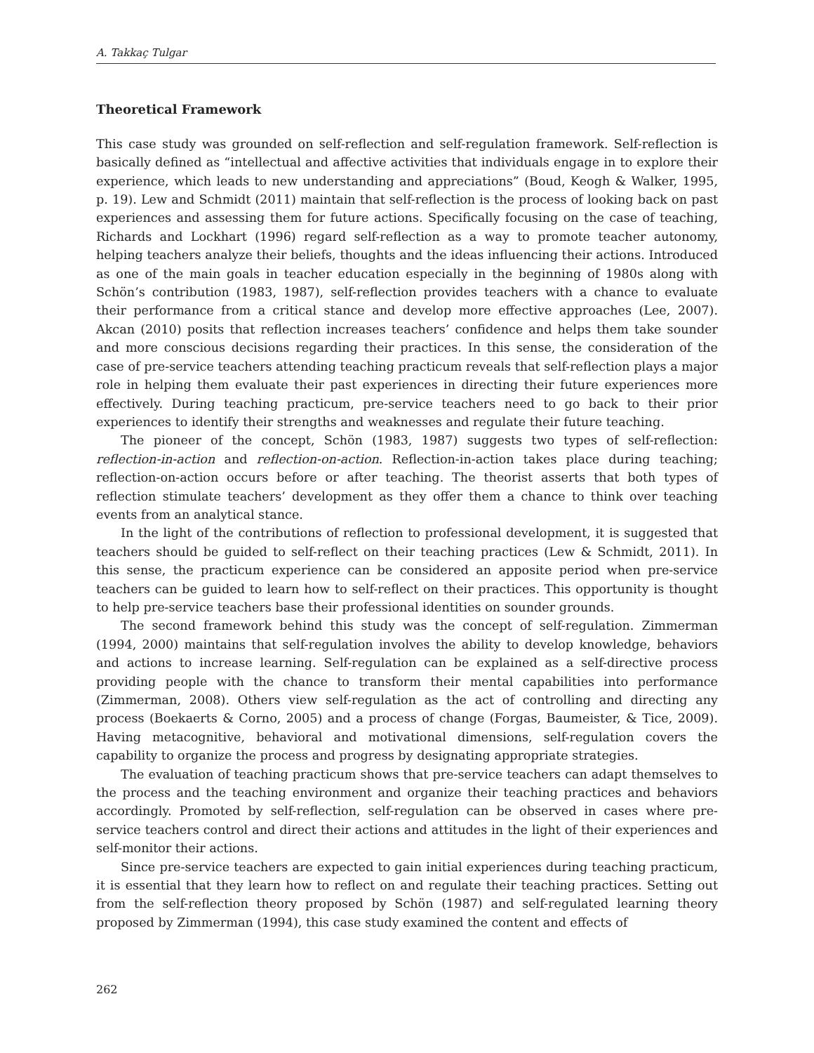A. Takkaç Tulgar
Theoretical Framework
This case study was grounded on self-reflection and self-regulation framework. Self-reflection is basically defined as “intellectual and affective activities that individuals engage in to explore their experience, which leads to new understanding and appreciations” (Boud, Keogh & Walker, 1995, p. 19). Lew and Schmidt (2011) maintain that self-reflection is the process of looking back on past experiences and assessing them for future actions. Specifically focusing on the case of teaching, Richards and Lockhart (1996) regard self-reflection as a way to promote teacher autonomy, helping teachers analyze their beliefs, thoughts and the ideas influencing their actions. Introduced as one of the main goals in teacher education especially in the beginning of 1980s along with Schön’s contribution (1983, 1987), self-reflection provides teachers with a chance to evaluate their performance from a critical stance and develop more effective approaches (Lee, 2007). Akcan (2010) posits that reflection increases teachers’ confidence and helps them take sounder and more conscious decisions regarding their practices. In this sense, the consideration of the case of pre-service teachers attending teaching practicum reveals that self-reflection plays a major role in helping them evaluate their past experiences in directing their future experiences more effectively. During teaching practicum, pre-service teachers need to go back to their prior experiences to identify their strengths and weaknesses and regulate their future teaching.
The pioneer of the concept, Schön (1983, 1987) suggests two types of self-reflection: reflection-in-action and reflection-on-action. Reflection-in-action takes place during teaching; reflection-on-action occurs before or after teaching. The theorist asserts that both types of reflection stimulate teachers’ development as they offer them a chance to think over teaching events from an analytical stance.
In the light of the contributions of reflection to professional development, it is suggested that teachers should be guided to self-reflect on their teaching practices (Lew & Schmidt, 2011). In this sense, the practicum experience can be considered an apposite period when pre-service teachers can be guided to learn how to self-reflect on their practices. This opportunity is thought to help pre-service teachers base their professional identities on sounder grounds.
The second framework behind this study was the concept of self-regulation. Zimmerman (1994, 2000) maintains that self-regulation involves the ability to develop knowledge, behaviors and actions to increase learning. Self-regulation can be explained as a self-directive process providing people with the chance to transform their mental capabilities into performance (Zimmerman, 2008). Others view self-regulation as the act of controlling and directing any process (Boekaerts & Corno, 2005) and a process of change (Forgas, Baumeister, & Tice, 2009). Having metacognitive, behavioral and motivational dimensions, self-regulation covers the capability to organize the process and progress by designating appropriate strategies.
The evaluation of teaching practicum shows that pre-service teachers can adapt themselves to the process and the teaching environment and organize their teaching practices and behaviors accordingly. Promoted by self-reflection, self-regulation can be observed in cases where pre-service teachers control and direct their actions and attitudes in the light of their experiences and self-monitor their actions.
Since pre-service teachers are expected to gain initial experiences during teaching practicum, it is essential that they learn how to reflect on and regulate their teaching practices. Setting out from the self-reflection theory proposed by Schön (1987) and self-regulated learning theory proposed by Zimmerman (1994), this case study examined the content and effects of
262